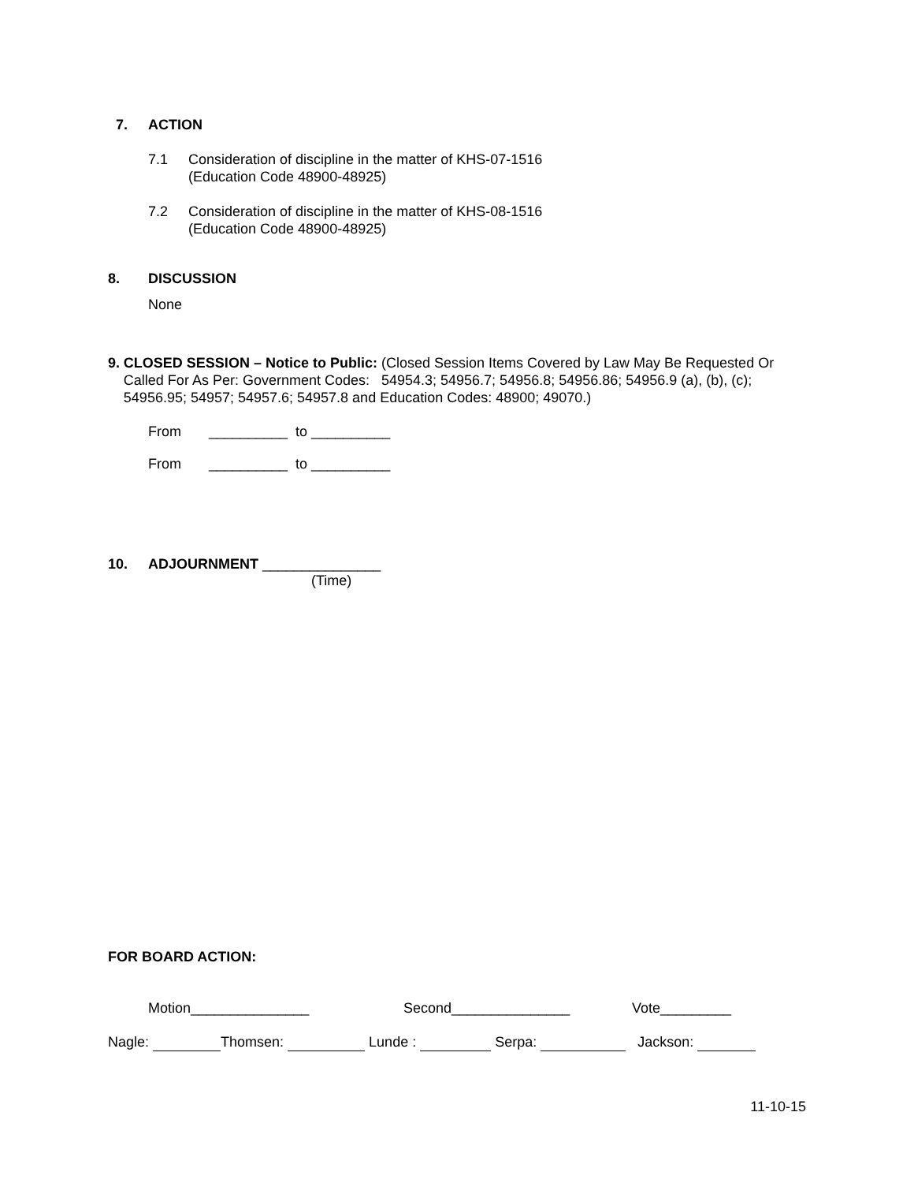7. ACTION
7.1 Consideration of discipline in the matter of KHS-07-1516
(Education Code 48900-48925)
7.2 Consideration of discipline in the matter of KHS-08-1516
(Education Code 48900-48925)
8. DISCUSSION
None
9. CLOSED SESSION – Notice to Public: (Closed Session Items Covered by Law May Be Requested Or Called For As Per: Government Codes: 54954.3; 54956.7; 54956.8; 54956.86; 54956.9 (a), (b), (c); 54956.95; 54957; 54957.6; 54957.8 and Education Codes: 48900; 49070.)
From __________ to __________
From __________ to __________
10. ADJOURNMENT _______________
(Time)
FOR BOARD ACTION:
Motion_______________ Second_______________ Vote_________
Nagle: Thomsen: Lunde : Serpa: Jackson:
11-10-15